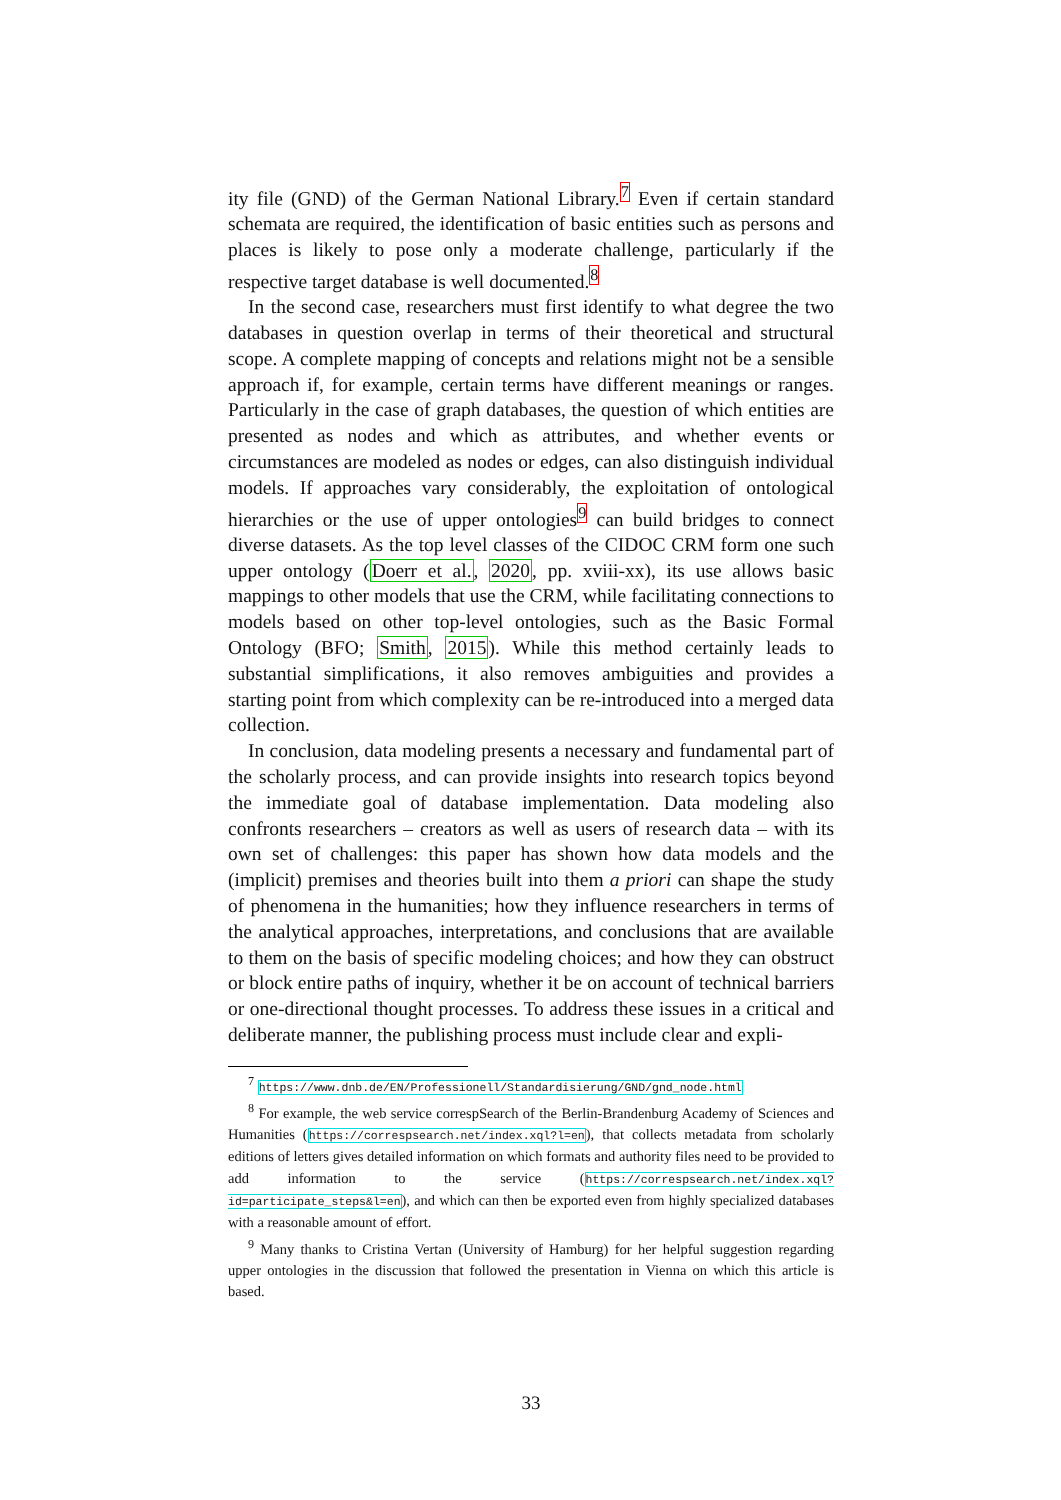ity file (GND) of the German National Library.<sup>7</sup> Even if certain standard schemata are required, the identification of basic entities such as persons and places is likely to pose only a moderate challenge, particularly if the respective target database is well documented.<sup>8</sup>
In the second case, researchers must first identify to what degree the two databases in question overlap in terms of their theoretical and structural scope. A complete mapping of concepts and relations might not be a sensible approach if, for example, certain terms have different meanings or ranges. Particularly in the case of graph databases, the question of which entities are presented as nodes and which as attributes, and whether events or circumstances are modeled as nodes or edges, can also distinguish individual models. If approaches vary considerably, the exploitation of ontological hierarchies or the use of upper ontologies<sup>9</sup> can build bridges to connect diverse datasets. As the top level classes of the CIDOC CRM form one such upper ontology (Doerr et al., 2020, pp. xviii-xx), its use allows basic mappings to other models that use the CRM, while facilitating connections to models based on other top-level ontologies, such as the Basic Formal Ontology (BFO; Smith, 2015). While this method certainly leads to substantial simplifications, it also removes ambiguities and provides a starting point from which complexity can be re-introduced into a merged data collection.
In conclusion, data modeling presents a necessary and fundamental part of the scholarly process, and can provide insights into research topics beyond the immediate goal of database implementation. Data modeling also confronts researchers – creators as well as users of research data – with its own set of challenges: this paper has shown how data models and the (implicit) premises and theories built into them a priori can shape the study of phenomena in the humanities; how they influence researchers in terms of the analytical approaches, interpretations, and conclusions that are available to them on the basis of specific modeling choices; and how they can obstruct or block entire paths of inquiry, whether it be on account of technical barriers or one-directional thought processes. To address these issues in a critical and deliberate manner, the publishing process must include clear and expli-
<sup>7</sup> https://www.dnb.de/EN/Professionell/Standardisierung/GND/gnd_node.html
<sup>8</sup> For example, the web service correspSearch of the Berlin-Brandenburg Academy of Sciences and Humanities (https://correspsearch.net/index.xql?l=en), that collects metadata from scholarly editions of letters gives detailed information on which formats and authority files need to be provided to add information to the service (https://correspsearch.net/index.xql?id=participate_steps&l=en), and which can then be exported even from highly specialized databases with a reasonable amount of effort.
<sup>9</sup> Many thanks to Cristina Vertan (University of Hamburg) for her helpful suggestion regarding upper ontologies in the discussion that followed the presentation in Vienna on which this article is based.
33